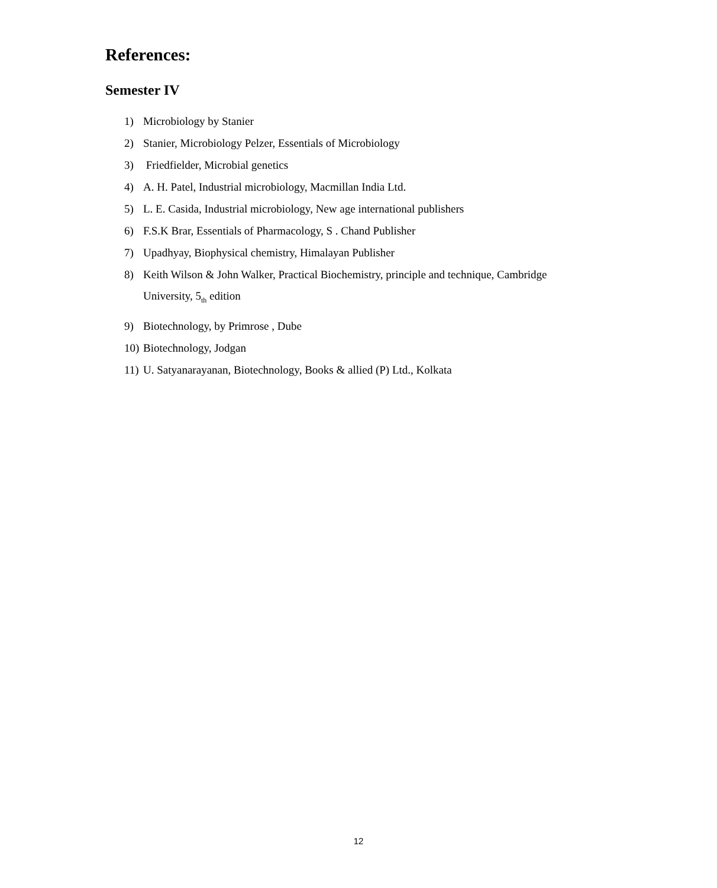References:
Semester IV
1) Microbiology by Stanier
2) Stanier, Microbiology Pelzer, Essentials of Microbiology
3) Friedfielder, Microbial genetics
4) A. H. Patel, Industrial microbiology, Macmillan India Ltd.
5) L. E. Casida, Industrial microbiology, New age international publishers
6) F.S.K Brar, Essentials of Pharmacology, S . Chand Publisher
7) Upadhyay, Biophysical chemistry, Himalayan Publisher
8) Keith Wilson & John Walker, Practical Biochemistry, principle and technique, Cambridge University, 5<sub>th</sub> edition
9) Biotechnology, by Primrose , Dube
10) Biotechnology, Jodgan
11) U. Satyanarayanan, Biotechnology, Books & allied (P) Ltd., Kolkata
12